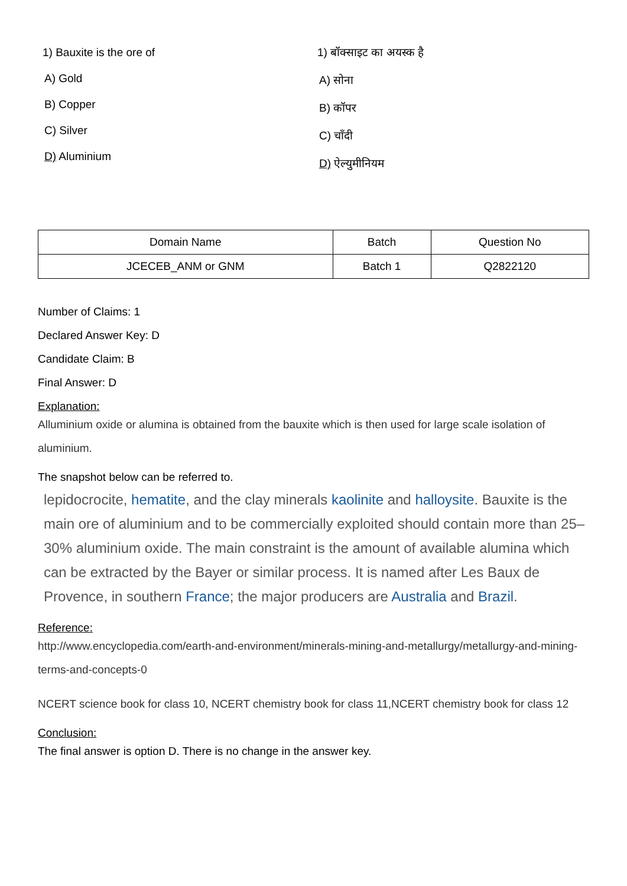1) Bauxite is the ore of
A) Gold
B) Copper
C) Silver
D) Aluminium
1) बॉक्साइट का अयस्क है
A) सोना
B) कॉपर
C) चाँदी
D) ऐल्युमीनियम
| Domain Name | Batch | Question No |
| --- | --- | --- |
| JCECEB_ANM or GNM | Batch 1 | Q2822120 |
Number of Claims: 1
Declared Answer Key: D
Candidate Claim: B
Final Answer: D
Explanation:
Alluminium oxide or alumina is obtained from the bauxite which is then used for large scale isolation of aluminium.
The snapshot below can be referred to.
lepidocrocite, hematite, and the clay minerals kaolinite and halloysite. Bauxite is the main ore of aluminium and to be commercially exploited should contain more than 25–30% aluminium oxide. The main constraint is the amount of available alumina which can be extracted by the Bayer or similar process. It is named after Les Baux de Provence, in southern France; the major producers are Australia and Brazil.
Reference:
http://www.encyclopedia.com/earth-and-environment/minerals-mining-and-metallurgy/metallurgy-and-mining-terms-and-concepts-0
NCERT science book for class 10, NCERT chemistry book for class 11,NCERT chemistry book for class 12
Conclusion:
The final answer is option D. There is no change in the answer key.